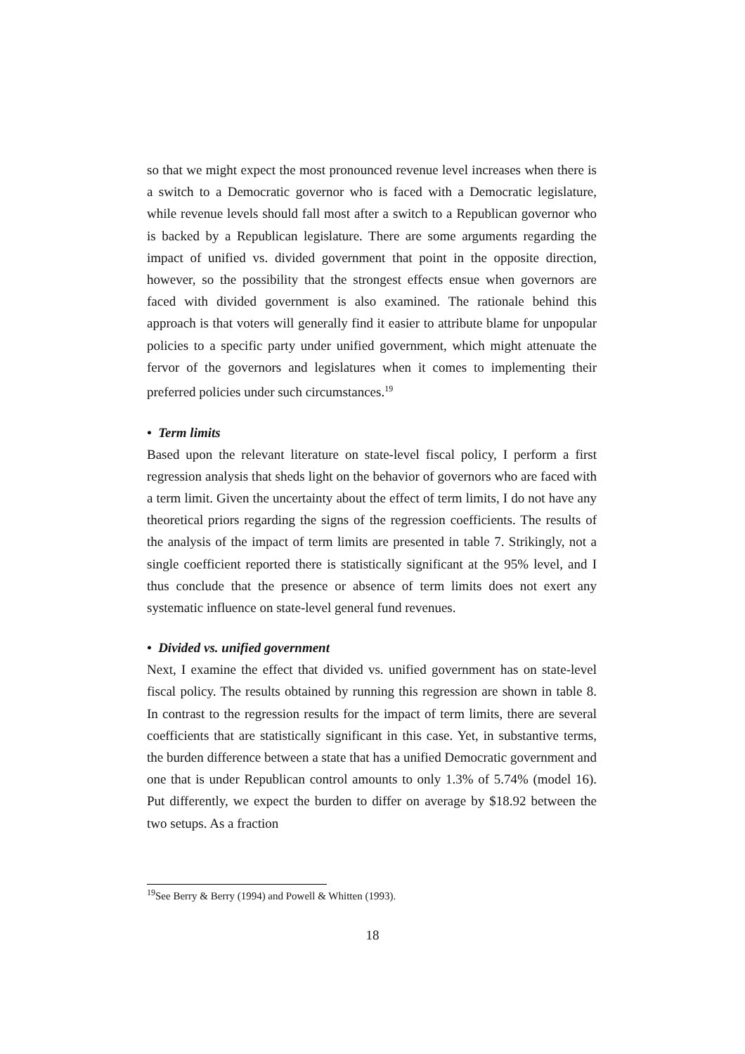so that we might expect the most pronounced revenue level increases when there is a switch to a Democratic governor who is faced with a Democratic legislature, while revenue levels should fall most after a switch to a Republican governor who is backed by a Republican legislature. There are some arguments regarding the impact of unified vs. divided government that point in the opposite direction, however, so the possibility that the strongest effects ensue when governors are faced with divided government is also examined. The rationale behind this approach is that voters will generally find it easier to attribute blame for unpopular policies to a specific party under unified government, which might attenuate the fervor of the governors and legislatures when it comes to implementing their preferred policies under such circumstances.<sup>19</sup>
• Term limits
Based upon the relevant literature on state-level fiscal policy, I perform a first regression analysis that sheds light on the behavior of governors who are faced with a term limit. Given the uncertainty about the effect of term limits, I do not have any theoretical priors regarding the signs of the regression coefficients. The results of the analysis of the impact of term limits are presented in table 7. Strikingly, not a single coefficient reported there is statistically significant at the 95% level, and I thus conclude that the presence or absence of term limits does not exert any systematic influence on state-level general fund revenues.
• Divided vs. unified government
Next, I examine the effect that divided vs. unified government has on state-level fiscal policy. The results obtained by running this regression are shown in table 8. In contrast to the regression results for the impact of term limits, there are several coefficients that are statistically significant in this case. Yet, in substantive terms, the burden difference between a state that has a unified Democratic government and one that is under Republican control amounts to only 1.3% of 5.74% (model 16). Put differently, we expect the burden to differ on average by $18.92 between the two setups. As a fraction
<sup>19</sup> See Berry & Berry (1994) and Powell & Whitten (1993).
18